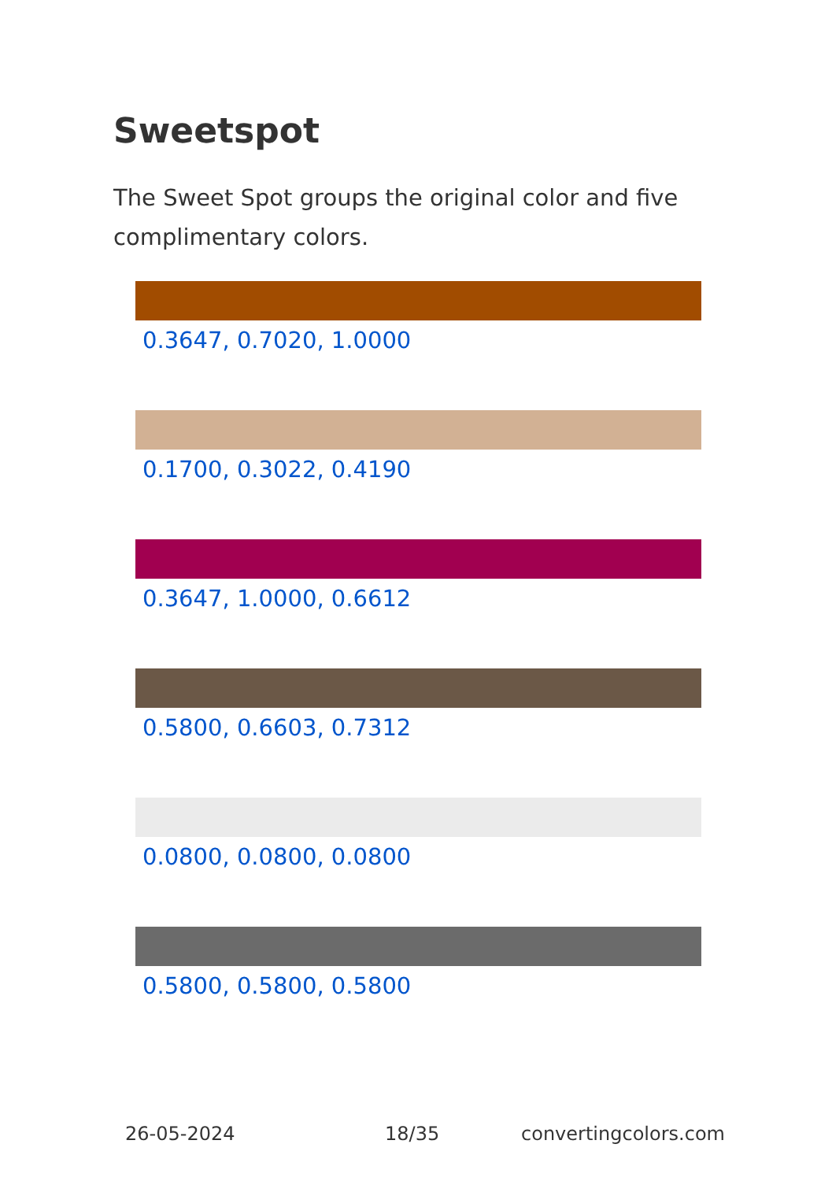Sweetspot
The Sweet Spot groups the original color and five complimentary colors.
0.3647, 0.7020, 1.0000
0.1700, 0.3022, 0.4190
0.3647, 1.0000, 0.6612
0.5800, 0.6603, 0.7312
0.0800, 0.0800, 0.0800
0.5800, 0.5800, 0.5800
26-05-2024 18/35 convertingcolors.com